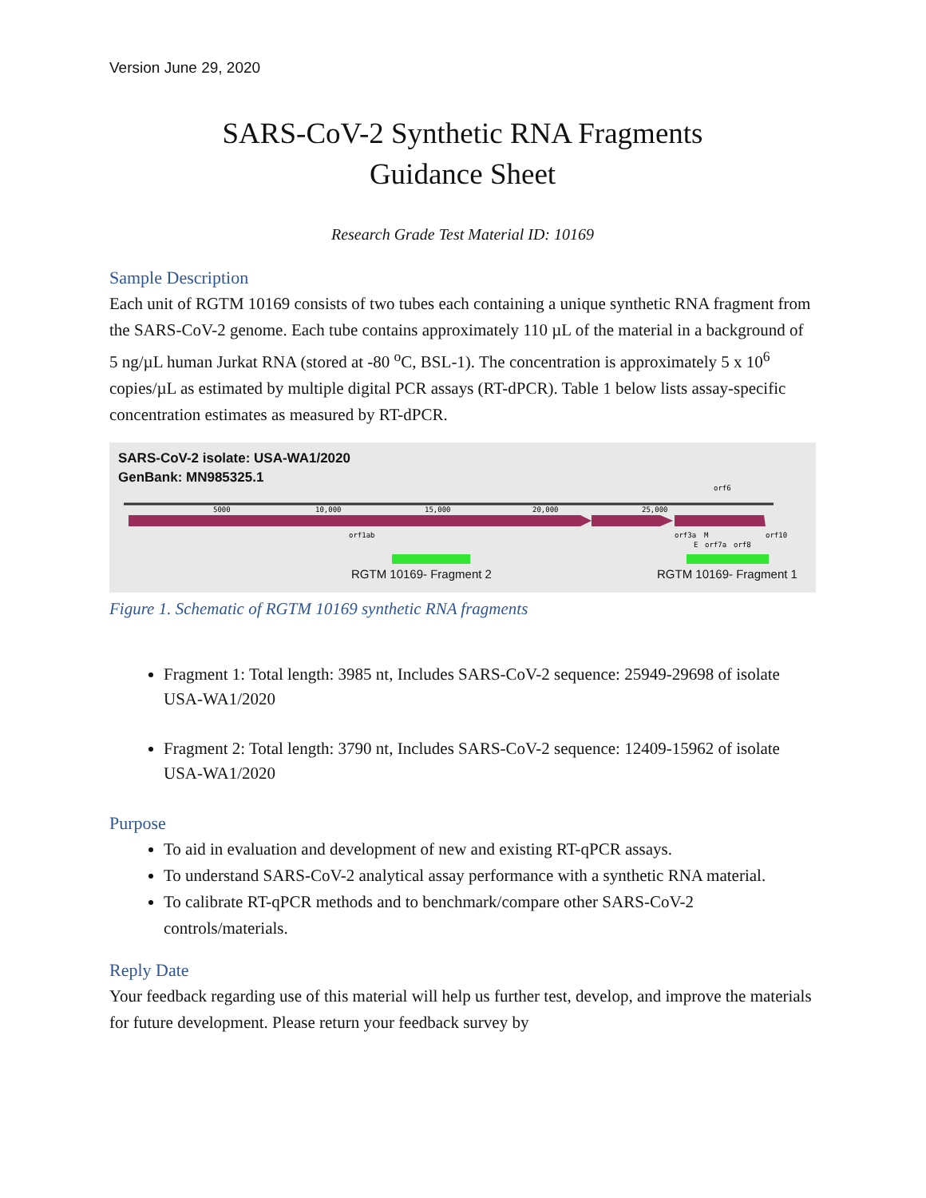Version June 29, 2020
SARS-CoV-2 Synthetic RNA Fragments
Guidance Sheet
Research Grade Test Material ID: 10169
Sample Description
Each unit of RGTM 10169 consists of two tubes each containing a unique synthetic RNA fragment from the SARS-CoV-2 genome. Each tube contains approximately 110 µL of the material in a background of 5 ng/µL human Jurkat RNA (stored at -80 <sup>o</sup>C, BSL-1). The concentration is approximately 5 x 10<sup>6</sup> copies/µL as estimated by multiple digital PCR assays (RT-dPCR). Table 1 below lists assay-specific concentration estimates as measured by RT-dPCR.
SARS-CoV-2 isolate: USA-WA1/2020
GenBank: MN985325.1
5000
10,000
15,000
20,000
25,000
orf6
orf1ab
orf3a
M
orf10
E
orf7a
orf8
RGTM 10169- Fragment 2 RGTM 10169- Fragment 1
Figure 1. Schematic of RGTM 10169 synthetic RNA fragments
Fragment 1: Total length: 3985 nt, Includes SARS-CoV-2 sequence: 25949-29698 of isolate USA-WA1/2020
Fragment 2: Total length: 3790 nt, Includes SARS-CoV-2 sequence: 12409-15962 of isolate USA-WA1/2020
Purpose
To aid in evaluation and development of new and existing RT-qPCR assays.
To understand SARS-CoV-2 analytical assay performance with a synthetic RNA material.
To calibrate RT-qPCR methods and to benchmark/compare other SARS-CoV-2 controls/materials.
Reply Date
Your feedback regarding use of this material will help us further test, develop, and improve the materials for future development. Please return your feedback survey by